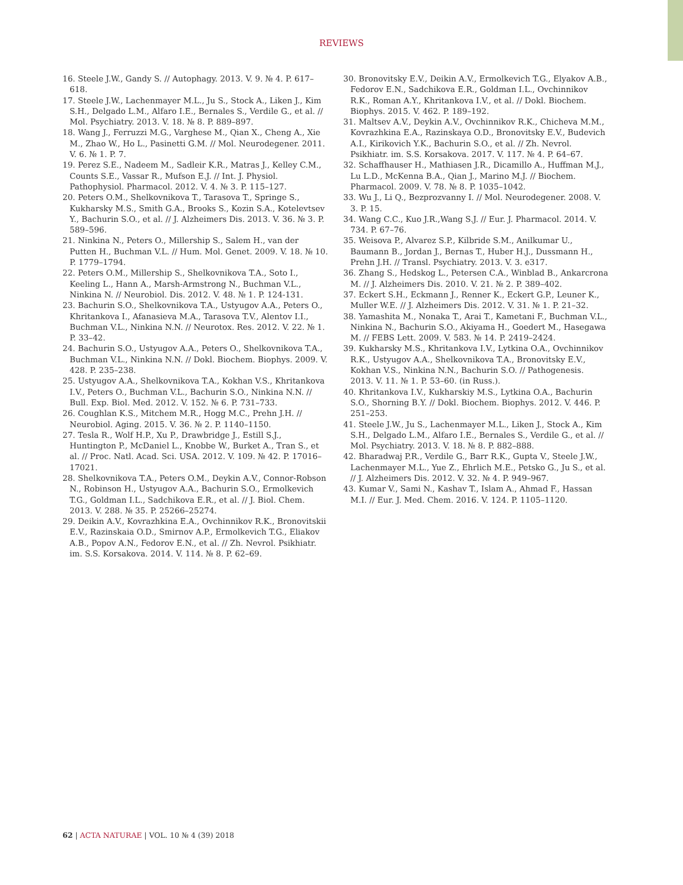REVIEWS
16. Steele J.W., Gandy S. // Autophagy. 2013. V. 9. № 4. P. 617–618.
17. Steele J.W., Lachenmayer M.L., Ju S., Stock A., Liken J., Kim S.H., Delgado L.M., Alfaro I.E., Bernales S., Verdile G., et al. // Mol. Psychiatry. 2013. V. 18. № 8. P. 889–897.
18. Wang J., Ferruzzi M.G., Varghese M., Qian X., Cheng A., Xie M., Zhao W., Ho L., Pasinetti G.M. // Mol. Neurodegener. 2011. V. 6. № 1. P. 7.
19. Perez S.E., Nadeem M., Sadleir K.R., Matras J., Kelley C.M., Counts S.E., Vassar R., Mufson E.J. // Int. J. Physiol. Pathophysiol. Pharmacol. 2012. V. 4. № 3. P. 115–127.
20. Peters O.M., Shelkovnikova T., Tarasova T., Springe S., Kukharsky M.S., Smith G.A., Brooks S., Kozin S.A., Kotelevtsev Y., Bachurin S.O., et al. // J. Alzheimers Dis. 2013. V. 36. № 3. P. 589–596.
21. Ninkina N., Peters O., Millership S., Salem H., van der Putten H., Buchman V.L. // Hum. Mol. Genet. 2009. V. 18. № 10. P. 1779–1794.
22. Peters O.M., Millership S., Shelkovnikova T.A., Soto I., Keeling L., Hann A., Marsh-Armstrong N., Buchman V.L., Ninkina N. // Neurobiol. Dis. 2012. V. 48. № 1. P. 124-131.
23. Bachurin S.O., Shelkovnikova T.A., Ustyugov A.A., Peters O., Khritankova I., Afanasieva M.A., Tarasova T.V., Alentov I.I., Buchman V.L., Ninkina N.N. // Neurotox. Res. 2012. V. 22. № 1. P. 33–42.
24. Bachurin S.O., Ustyugov A.A., Peters O., Shelkovnikova T.A., Buchman V.L., Ninkina N.N. // Dokl. Biochem. Biophys. 2009. V. 428. P. 235–238.
25. Ustyugov A.A., Shelkovnikova T.A., Kokhan V.S., Khritankova I.V., Peters O., Buchman V.L., Bachurin S.O., Ninkina N.N. // Bull. Exp. Biol. Med. 2012. V. 152. № 6. P. 731–733.
26. Coughlan K.S., Mitchem M.R., Hogg M.C., Prehn J.H. // Neurobiol. Aging. 2015. V. 36. № 2. P. 1140–1150.
27. Tesla R., Wolf H.P., Xu P., Drawbridge J., Estill S.J., Huntington P., McDaniel L., Knobbe W., Burket A., Tran S., et al. // Proc. Natl. Acad. Sci. USA. 2012. V. 109. № 42. P. 17016–17021.
28. Shelkovnikova T.A., Peters O.M., Deykin A.V., Connor-Robson N., Robinson H., Ustyugov A.A., Bachurin S.O., Ermolkevich T.G., Goldman I.L., Sadchikova E.R., et al. // J. Biol. Chem. 2013. V. 288. № 35. P. 25266–25274.
29. Deikin A.V., Kovrazhkina E.A., Ovchinnikov R.K., Bronovitskii E.V., Razinskaia O.D., Smirnov A.P., Ermolkevich T.G., Eliakov A.B., Popov A.N., Fedorov E.N., et al. // Zh. Nevrol. Psikhiatr. im. S.S. Korsakova. 2014. V. 114. № 8. P. 62–69.
30. Bronovitsky E.V., Deikin A.V., Ermolkevich T.G., Elyakov A.B., Fedorov E.N., Sadchikova E.R., Goldman I.L., Ovchinnikov R.K., Roman A.Y., Khritankova I.V., et al. // Dokl. Biochem. Biophys. 2015. V. 462. P. 189–192.
31. Maltsev A.V., Deykin A.V., Ovchinnikov R.K., Chicheva M.M., Kovrazhkina E.A., Razinskaya O.D., Bronovitsky E.V., Budevich A.I., Kirikovich Y.K., Bachurin S.O., et al. // Zh. Nevrol. Psikhiatr. im. S.S. Korsakova. 2017. V. 117. № 4. P. 64–67.
32. Schaffhauser H., Mathiasen J.R., Dicamillo A., Huffman M.J., Lu L.D., McKenna B.A., Qian J., Marino M.J. // Biochem. Pharmacol. 2009. V. 78. № 8. P. 1035–1042.
33. Wu J., Li Q., Bezprozvanny I. // Mol. Neurodegener. 2008. V. 3. P. 15.
34. Wang C.C., Kuo J.R.,Wang S.J. // Eur. J. Pharmacol. 2014. V. 734. P. 67–76.
35. Weisova P., Alvarez S.P., Kilbride S.M., Anilkumar U., Baumann B., Jordan J., Bernas T., Huber H.J., Dussmann H., Prehn J.H. // Transl. Psychiatry. 2013. V. 3. e317.
36. Zhang S., Hedskog L., Petersen C.A., Winblad B., Ankarcrona M. // J. Alzheimers Dis. 2010. V. 21. № 2. P. 389–402.
37. Eckert S.H., Eckmann J., Renner K., Eckert G.P., Leuner K., Muller W.E. // J. Alzheimers Dis. 2012. V. 31. № 1. P. 21–32.
38. Yamashita M., Nonaka T., Arai T., Kametani F., Buchman V.L., Ninkina N., Bachurin S.O., Akiyama H., Goedert M., Hasegawa M. // FEBS Lett. 2009. V. 583. № 14. P. 2419–2424.
39. Kukharsky M.S., Khritankova I.V., Lytkina O.A., Ovchinnikov R.K., Ustyugov A.A., Shelkovnikova T.A., Bronovitsky E.V., Kokhan V.S., Ninkina N.N., Bachurin S.O. // Pathogenesis. 2013. V. 11. № 1. P. 53–60. (in Russ.).
40. Khritankova I.V., Kukharskiy M.S., Lytkina O.A., Bachurin S.O., Shorning B.Y. // Dokl. Biochem. Biophys. 2012. V. 446. P. 251–253.
41. Steele J.W., Ju S., Lachenmayer M.L., Liken J., Stock A., Kim S.H., Delgado L.M., Alfaro I.E., Bernales S., Verdile G., et al. // Mol. Psychiatry. 2013. V. 18. № 8. P. 882–888.
42. Bharadwaj P.R., Verdile G., Barr R.K., Gupta V., Steele J.W., Lachenmayer M.L., Yue Z., Ehrlich M.E., Petsko G., Ju S., et al. // J. Alzheimers Dis. 2012. V. 32. № 4. P. 949–967.
43. Kumar V., Sami N., Kashav T., Islam A., Ahmad F., Hassan M.I. // Eur. J. Med. Chem. 2016. V. 124. P. 1105–1120.
62 | ACTA NATURAE | VOL. 10 № 4 (39) 2018